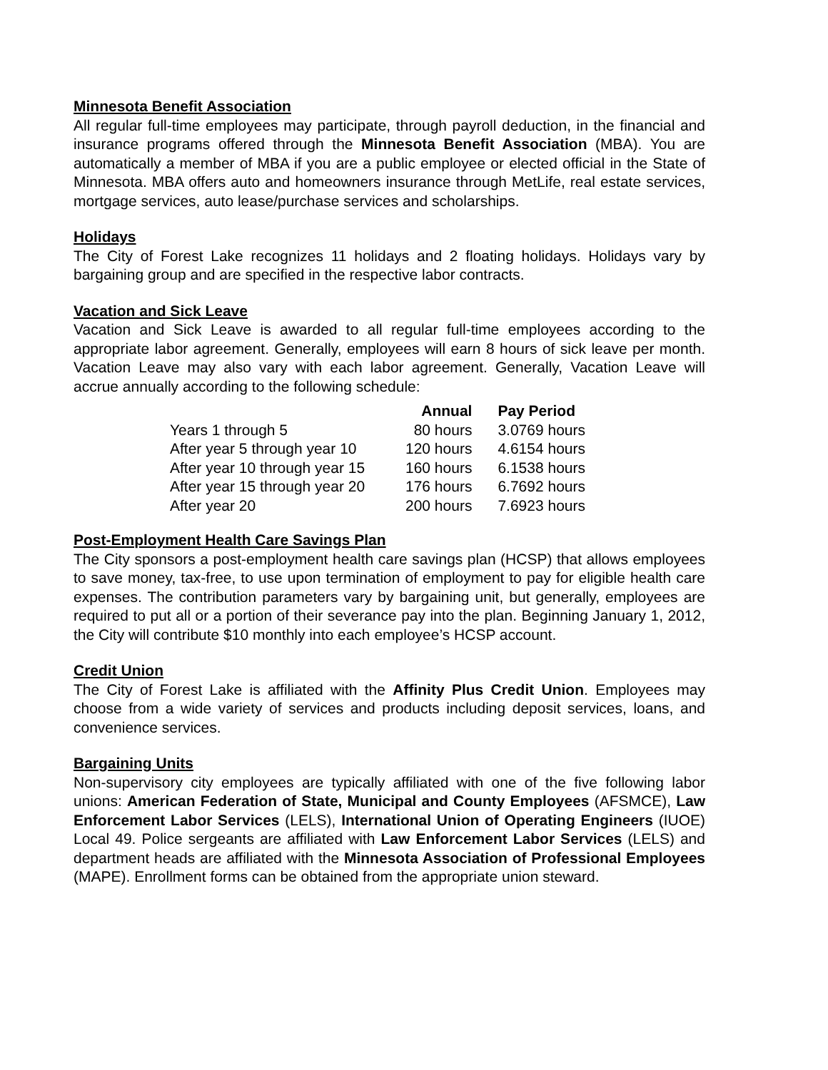Minnesota Benefit Association
All regular full-time employees may participate, through payroll deduction, in the financial and insurance programs offered through the Minnesota Benefit Association (MBA). You are automatically a member of MBA if you are a public employee or elected official in the State of Minnesota. MBA offers auto and homeowners insurance through MetLife, real estate services, mortgage services, auto lease/purchase services and scholarships.
Holidays
The City of Forest Lake recognizes 11 holidays and 2 floating holidays. Holidays vary by bargaining group and are specified in the respective labor contracts.
Vacation and Sick Leave
Vacation and Sick Leave is awarded to all regular full-time employees according to the appropriate labor agreement. Generally, employees will earn 8 hours of sick leave per month. Vacation Leave may also vary with each labor agreement. Generally, Vacation Leave will accrue annually according to the following schedule:
| | Annual | Pay Period |
| --- | --- | --- |
| Years 1 through 5 | 80 hours | 3.0769 hours |
| After year 5 through year 10 | 120 hours | 4.6154 hours |
| After year 10 through year 15 | 160 hours | 6.1538 hours |
| After year 15 through year 20 | 176 hours | 6.7692 hours |
| After year 20 | 200 hours | 7.6923 hours |
Post-Employment Health Care Savings Plan
The City sponsors a post-employment health care savings plan (HCSP) that allows employees to save money, tax-free, to use upon termination of employment to pay for eligible health care expenses. The contribution parameters vary by bargaining unit, but generally, employees are required to put all or a portion of their severance pay into the plan. Beginning January 1, 2012, the City will contribute $10 monthly into each employee’s HCSP account.
Credit Union
The City of Forest Lake is affiliated with the Affinity Plus Credit Union. Employees may choose from a wide variety of services and products including deposit services, loans, and convenience services.
Bargaining Units
Non-supervisory city employees are typically affiliated with one of the five following labor unions: American Federation of State, Municipal and County Employees (AFSMCE), Law Enforcement Labor Services (LELS), International Union of Operating Engineers (IUOE) Local 49. Police sergeants are affiliated with Law Enforcement Labor Services (LELS) and department heads are affiliated with the Minnesota Association of Professional Employees (MAPE). Enrollment forms can be obtained from the appropriate union steward.